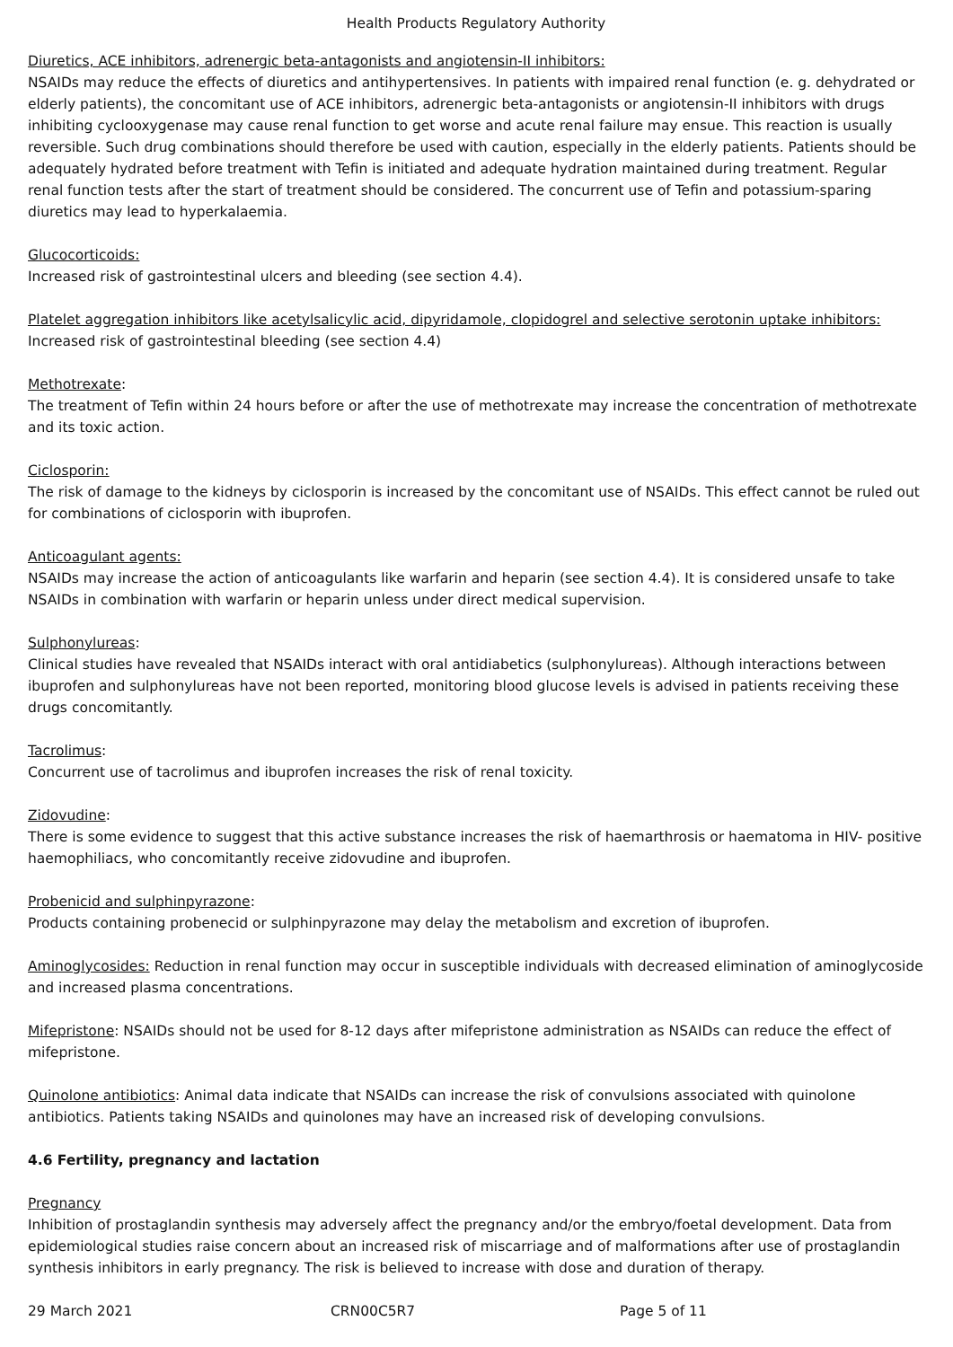Health Products Regulatory Authority
Diuretics, ACE inhibitors, adrenergic beta-antagonists and angiotensin-II inhibitors:
NSAIDs may reduce the effects of diuretics and antihypertensives. In patients with impaired renal function (e. g. dehydrated or elderly patients), the concomitant use of ACE inhibitors, adrenergic beta-antagonists or angiotensin-II inhibitors with drugs inhibiting cyclooxygenase may cause renal function to get worse and acute renal failure may ensue. This reaction is usually reversible. Such drug combinations should therefore be used with caution, especially in the elderly patients. Patients should be adequately hydrated before treatment with Tefin is initiated and adequate hydration maintained during treatment. Regular renal function tests after the start of treatment should be considered. The concurrent use of Tefin and potassium-sparing diuretics may lead to hyperkalaemia.
Glucocorticoids:
Increased risk of gastrointestinal ulcers and bleeding (see section 4.4).
Platelet aggregation inhibitors like acetylsalicylic acid, dipyridamole, clopidogrel and selective serotonin uptake inhibitors:
Increased risk of gastrointestinal bleeding (see section 4.4)
Methotrexate:
The treatment of Tefin within 24 hours before or after the use of methotrexate may increase the concentration of methotrexate and its toxic action.
Ciclosporin:
The risk of damage to the kidneys by ciclosporin is increased by the concomitant use of NSAIDs. This effect cannot be ruled out for combinations of ciclosporin with ibuprofen.
Anticoagulant agents:
NSAIDs may increase the action of anticoagulants like warfarin and heparin (see section 4.4). It is considered unsafe to take NSAIDs in combination with warfarin or heparin unless under direct medical supervision.
Sulphonylureas:
Clinical studies have revealed that NSAIDs interact with oral antidiabetics (sulphonylureas). Although interactions between ibuprofen and sulphonylureas have not been reported, monitoring blood glucose levels is advised in patients receiving these drugs concomitantly.
Tacrolimus:
Concurrent use of tacrolimus and ibuprofen increases the risk of renal toxicity.
Zidovudine:
There is some evidence to suggest that this active substance increases the risk of haemarthrosis or haematoma in HIV- positive haemophiliacs, who concomitantly receive zidovudine and ibuprofen.
Probenicid and sulphinpyrazone:
Products containing probenecid or sulphinpyrazone may delay the metabolism and excretion of ibuprofen.
Aminoglycosides: Reduction in renal function may occur in susceptible individuals with decreased elimination of aminoglycoside and increased plasma concentrations.
Mifepristone: NSAIDs should not be used for 8-12 days after mifepristone administration as NSAIDs can reduce the effect of mifepristone.
Quinolone antibiotics: Animal data indicate that NSAIDs can increase the risk of convulsions associated with quinolone antibiotics. Patients taking NSAIDs and quinolones may have an increased risk of developing convulsions.
4.6 Fertility, pregnancy and lactation
Pregnancy
Inhibition of prostaglandin synthesis may adversely affect the pregnancy and/or the embryo/foetal development. Data from epidemiological studies raise concern about an increased risk of miscarriage and of malformations after use of prostaglandin synthesis inhibitors in early pregnancy. The risk is believed to increase with dose and duration of therapy.
29 March 2021 CRN00C5R7 Page 5 of 11